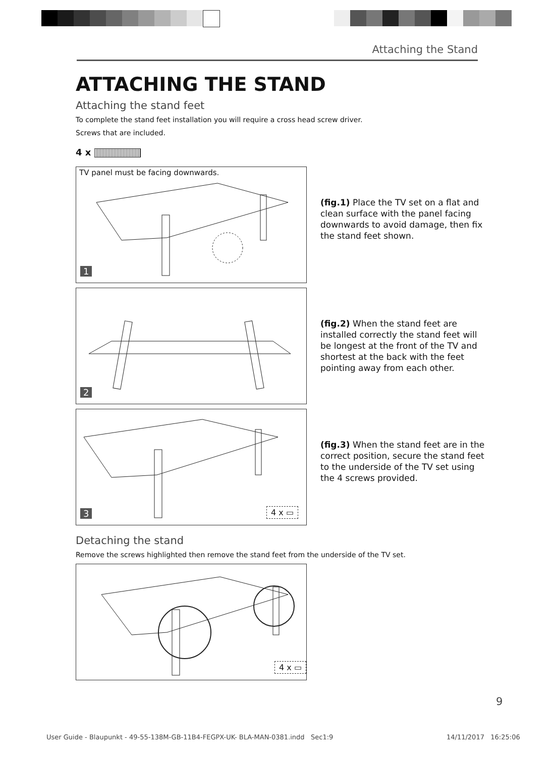Attaching the Stand
ATTACHING THE STAND
Attaching the stand feet
To complete the stand feet installation you will require a cross head screw driver.
Screws that are included.
4 x
TV panel must be facing downwards.
1
(fig.1) Place the TV set on a flat and clean surface with the panel facing downwards to avoid damage, then fix the stand feet shown.
2
(fig.2) When the stand feet are installed correctly the stand feet will be longest at the front of the TV and shortest at the back with the feet pointing away from each other.
3 4 x ▭
(fig.3) When the stand feet are in the correct position, secure the stand feet to the underside of the TV set using the 4 screws provided.
Detaching the stand
Remove the screws highlighted then remove the stand feet from the underside of the TV set.
4 x ▭
9
User Guide - Blaupunkt - 49-55-138M-GB-11B4-FEGPX-UK- BLA-MAN-0381.indd Sec1:9
14/11/2017 16:25:06